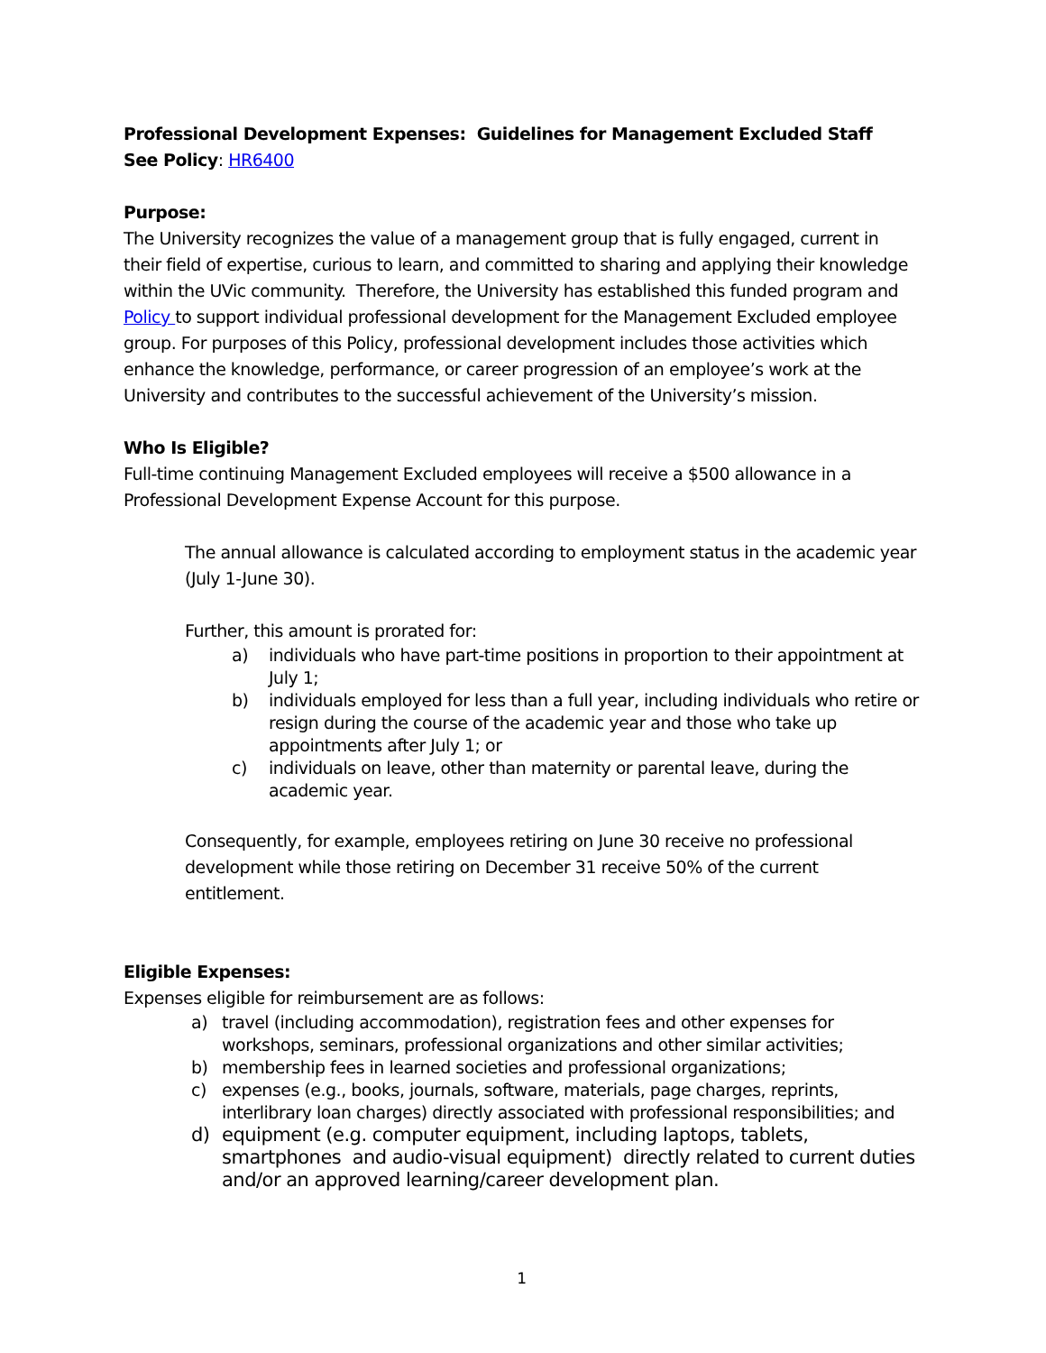Professional Development Expenses: Guidelines for Management Excluded Staff
See Policy: HR6400
Purpose:
The University recognizes the value of a management group that is fully engaged, current in their field of expertise, curious to learn, and committed to sharing and applying their knowledge within the UVic community. Therefore, the University has established this funded program and Policy to support individual professional development for the Management Excluded employee group. For purposes of this Policy, professional development includes those activities which enhance the knowledge, performance, or career progression of an employee’s work at the University and contributes to the successful achievement of the University’s mission.
Who Is Eligible?
Full-time continuing Management Excluded employees will receive a $500 allowance in a Professional Development Expense Account for this purpose.
The annual allowance is calculated according to employment status in the academic year (July 1-June 30).
Further, this amount is prorated for:
a) individuals who have part-time positions in proportion to their appointment at July 1;
b) individuals employed for less than a full year, including individuals who retire or resign during the course of the academic year and those who take up appointments after July 1; or
c) individuals on leave, other than maternity or parental leave, during the academic year.
Consequently, for example, employees retiring on June 30 receive no professional development while those retiring on December 31 receive 50% of the current entitlement.
Eligible Expenses:
Expenses eligible for reimbursement are as follows:
a) travel (including accommodation), registration fees and other expenses for workshops, seminars, professional organizations and other similar activities;
b) membership fees in learned societies and professional organizations;
c) expenses (e.g., books, journals, software, materials, page charges, reprints, interlibrary loan charges) directly associated with professional responsibilities; and
d) equipment (e.g. computer equipment, including laptops, tablets, smartphones and audio-visual equipment) directly related to current duties and/or an approved learning/career development plan.
1